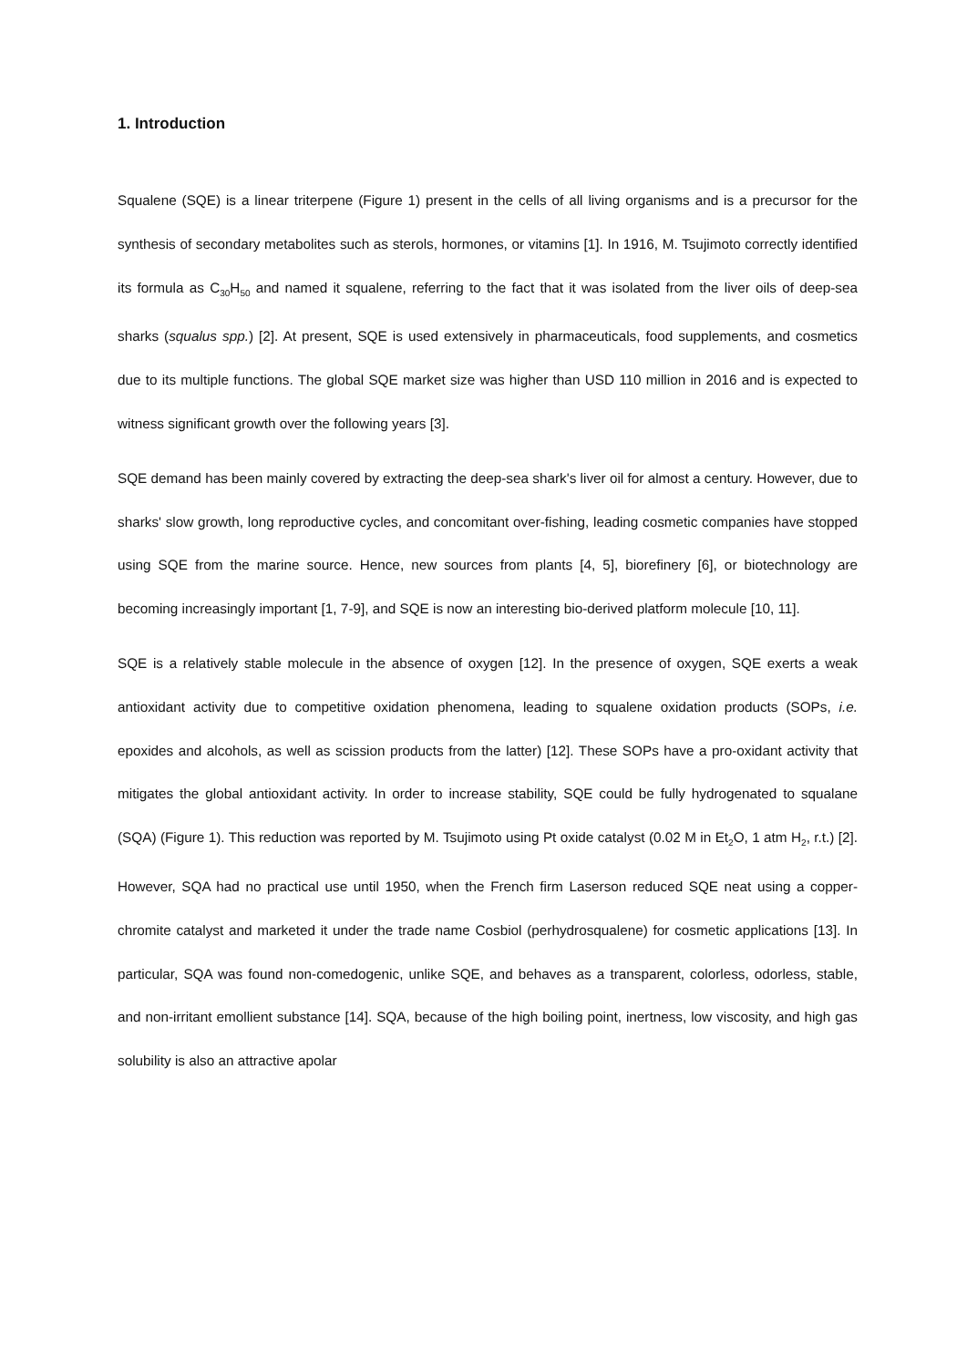1. Introduction
Squalene (SQE) is a linear triterpene (Figure 1) present in the cells of all living organisms and is a precursor for the synthesis of secondary metabolites such as sterols, hormones, or vitamins [1]. In 1916, M. Tsujimoto correctly identified its formula as C<sub>30</sub>H<sub>50</sub> and named it squalene, referring to the fact that it was isolated from the liver oils of deep-sea sharks (squalus spp.) [2]. At present, SQE is used extensively in pharmaceuticals, food supplements, and cosmetics due to its multiple functions. The global SQE market size was higher than USD 110 million in 2016 and is expected to witness significant growth over the following years [3].
SQE demand has been mainly covered by extracting the deep-sea shark's liver oil for almost a century. However, due to sharks' slow growth, long reproductive cycles, and concomitant over-fishing, leading cosmetic companies have stopped using SQE from the marine source. Hence, new sources from plants [4, 5], biorefinery [6], or biotechnology are becoming increasingly important [1, 7-9], and SQE is now an interesting bio-derived platform molecule [10, 11].
SQE is a relatively stable molecule in the absence of oxygen [12]. In the presence of oxygen, SQE exerts a weak antioxidant activity due to competitive oxidation phenomena, leading to squalene oxidation products (SOPs, i.e. epoxides and alcohols, as well as scission products from the latter) [12]. These SOPs have a pro-oxidant activity that mitigates the global antioxidant activity. In order to increase stability, SQE could be fully hydrogenated to squalane (SQA) (Figure 1). This reduction was reported by M. Tsujimoto using Pt oxide catalyst (0.02 M in Et<sub>2</sub>O, 1 atm H<sub>2</sub>, r.t.) [2]. However, SQA had no practical use until 1950, when the French firm Laserson reduced SQE neat using a copper-chromite catalyst and marketed it under the trade name Cosbiol (perhydrosqualene) for cosmetic applications [13]. In particular, SQA was found non-comedogenic, unlike SQE, and behaves as a transparent, colorless, odorless, stable, and non-irritant emollient substance [14]. SQA, because of the high boiling point, inertness, low viscosity, and high gas solubility is also an attractive apolar